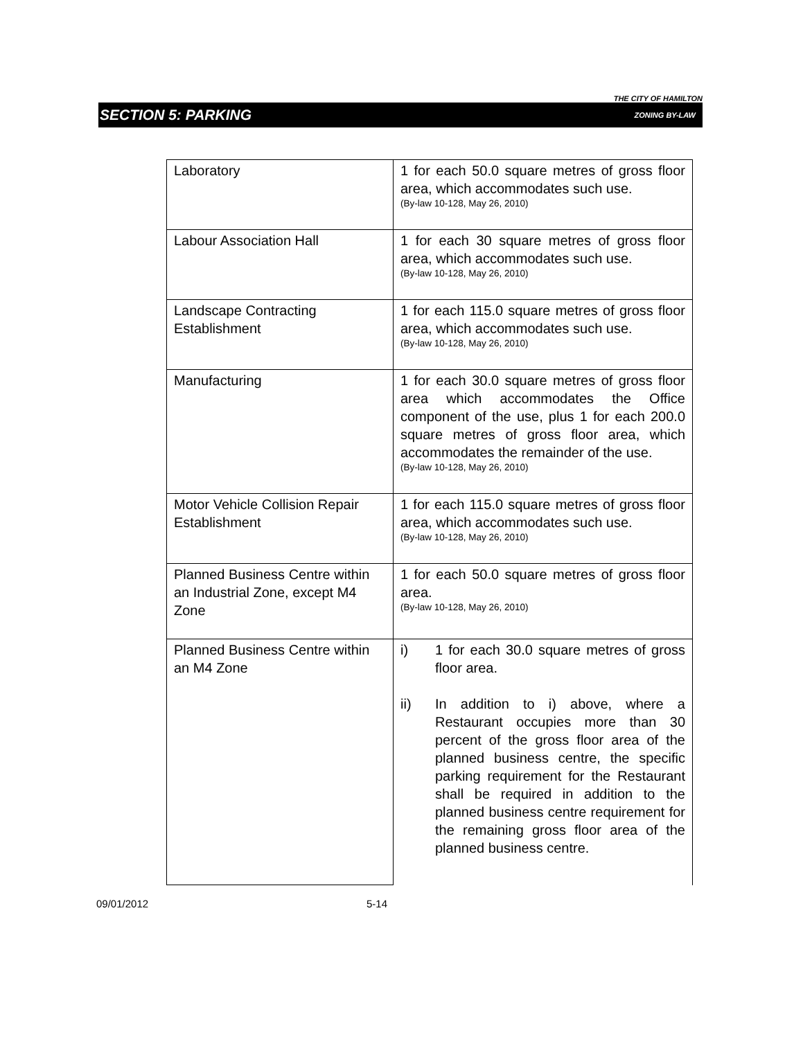THE CITY OF HAMILTON
SECTION 5: PARKING ZONING BY-LAW
| Laboratory | 1 for each 50.0 square metres of gross floor area, which accommodates such use. (By-law 10-128, May 26, 2010) |
| Labour Association Hall | 1 for each 30 square metres of gross floor area, which accommodates such use. (By-law 10-128, May 26, 2010) |
| Landscape Contracting Establishment | 1 for each 115.0 square metres of gross floor area, which accommodates such use. (By-law 10-128, May 26, 2010) |
| Manufacturing | 1 for each 30.0 square metres of gross floor area which accommodates the Office component of the use, plus 1 for each 200.0 square metres of gross floor area, which accommodates the remainder of the use. (By-law 10-128, May 26, 2010) |
| Motor Vehicle Collision Repair Establishment | 1 for each 115.0 square metres of gross floor area, which accommodates such use. (By-law 10-128, May 26, 2010) |
| Planned Business Centre within an Industrial Zone, except M4 Zone | 1 for each 50.0 square metres of gross floor area. (By-law 10-128, May 26, 2010) |
| Planned Business Centre within an M4 Zone | i) 1 for each 30.0 square metres of gross floor area. ii) In addition to i) above, where a Restaurant occupies more than 30 percent of the gross floor area of the planned business centre, the specific parking requirement for the Restaurant shall be required in addition to the planned business centre requirement for the remaining gross floor area of the planned business centre. |
09/01/2012 5-14